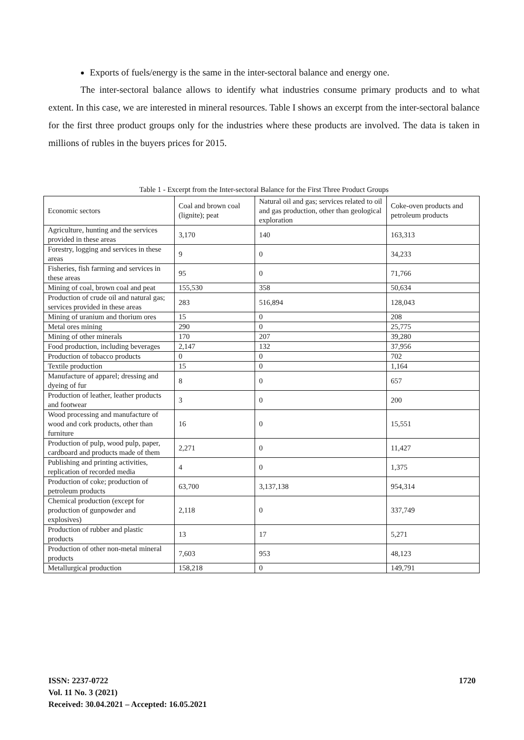Exports of fuels/energy is the same in the inter-sectoral balance and energy one.
The inter-sectoral balance allows to identify what industries consume primary products and to what extent. In this case, we are interested in mineral resources. Table I shows an excerpt from the inter-sectoral balance for the first three product groups only for the industries where these products are involved. The data is taken in millions of rubles in the buyers prices for 2015.
Table 1 - Excerpt from the Inter-sectoral Balance for the First Three Product Groups
| Economic sectors | Coal and brown coal (lignite); peat | Natural oil and gas; services related to oil and gas production, other than geological exploration | Coke-oven products and petroleum products |
| Agriculture, hunting and the services provided in these areas | 3,170 | 140 | 163,313 |
| Forestry, logging and services in these areas | 9 | 0 | 34,233 |
| Fisheries, fish farming and services in these areas | 95 | 0 | 71,766 |
| Mining of coal, brown coal and peat | 155,530 | 358 | 50,634 |
| Production of crude oil and natural gas; services provided in these areas | 283 | 516,894 | 128,043 |
| Mining of uranium and thorium ores | 15 | 0 | 208 |
| Metal ores mining | 290 | 0 | 25,775 |
| Mining of other minerals | 170 | 207 | 39,280 |
| Food production, including beverages | 2,147 | 132 | 37,956 |
| Production of tobacco products | 0 | 0 | 702 |
| Textile production | 15 | 0 | 1,164 |
| Manufacture of apparel; dressing and dyeing of fur | 8 | 0 | 657 |
| Production of leather, leather products and footwear | 3 | 0 | 200 |
| Wood processing and manufacture of wood and cork products, other than furniture | 16 | 0 | 15,551 |
| Production of pulp, wood pulp, paper, cardboard and products made of them | 2,271 | 0 | 11,427 |
| Publishing and printing activities, replication of recorded media | 4 | 0 | 1,375 |
| Production of coke; production of petroleum products | 63,700 | 3,137,138 | 954,314 |
| Chemical production (except for production of gunpowder and explosives) | 2,118 | 0 | 337,749 |
| Production of rubber and plastic products | 13 | 17 | 5,271 |
| Production of other non-metal mineral products | 7,603 | 953 | 48,123 |
| Metallurgical production | 158,218 | 0 | 149,791 |
ISSN: 2237-0722
Vol. 11 No. 3 (2021)
Received: 30.04.2021 – Accepted: 16.05.2021
1720